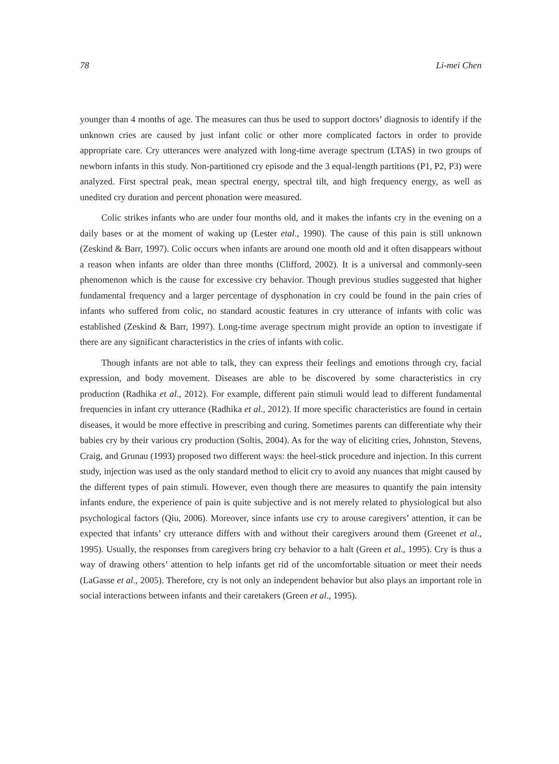78 Li-mei Chen
younger than 4 months of age. The measures can thus be used to support doctors’ diagnosis to identify if the unknown cries are caused by just infant colic or other more complicated factors in order to provide appropriate care. Cry utterances were analyzed with long-time average spectrum (LTAS) in two groups of newborn infants in this study. Non-partitioned cry episode and the 3 equal-length partitions (P1, P2, P3) were analyzed. First spectral peak, mean spectral energy, spectral tilt, and high frequency energy, as well as unedited cry duration and percent phonation were measured.
Colic strikes infants who are under four months old, and it makes the infants cry in the evening on a daily bases or at the moment of waking up (Lester etal., 1990). The cause of this pain is still unknown (Zeskind & Barr, 1997). Colic occurs when infants are around one month old and it often disappears without a reason when infants are older than three months (Clifford, 2002). It is a universal and commonly-seen phenomenon which is the cause for excessive cry behavior. Though previous studies suggested that higher fundamental frequency and a larger percentage of dysphonation in cry could be found in the pain cries of infants who suffered from colic, no standard acoustic features in cry utterance of infants with colic was established (Zeskind & Barr, 1997). Long-time average spectrum might provide an option to investigate if there are any significant characteristics in the cries of infants with colic.
Though infants are not able to talk, they can express their feelings and emotions through cry, facial expression, and body movement. Diseases are able to be discovered by some characteristics in cry production (Radhika et al., 2012). For example, different pain stimuli would lead to different fundamental frequencies in infant cry utterance (Radhika et al., 2012). If more specific characteristics are found in certain diseases, it would be more effective in prescribing and curing. Sometimes parents can differentiate why their babies cry by their various cry production (Soltis, 2004). As for the way of eliciting cries, Johnston, Stevens, Craig, and Grunau (1993) proposed two different ways: the heel-stick procedure and injection. In this current study, injection was used as the only standard method to elicit cry to avoid any nuances that might caused by the different types of pain stimuli. However, even though there are measures to quantify the pain intensity infants endure, the experience of pain is quite subjective and is not merely related to physiological but also psychological factors (Qiu, 2006). Moreover, since infants use cry to arouse caregivers’ attention, it can be expected that infants’ cry utterance differs with and without their caregivers around them (Greenet et al., 1995). Usually, the responses from caregivers bring cry behavior to a halt (Green et al., 1995). Cry is thus a way of drawing others’ attention to help infants get rid of the uncomfortable situation or meet their needs (LaGasse et al., 2005). Therefore, cry is not only an independent behavior but also plays an important role in social interactions between infants and their caretakers (Green et al., 1995).